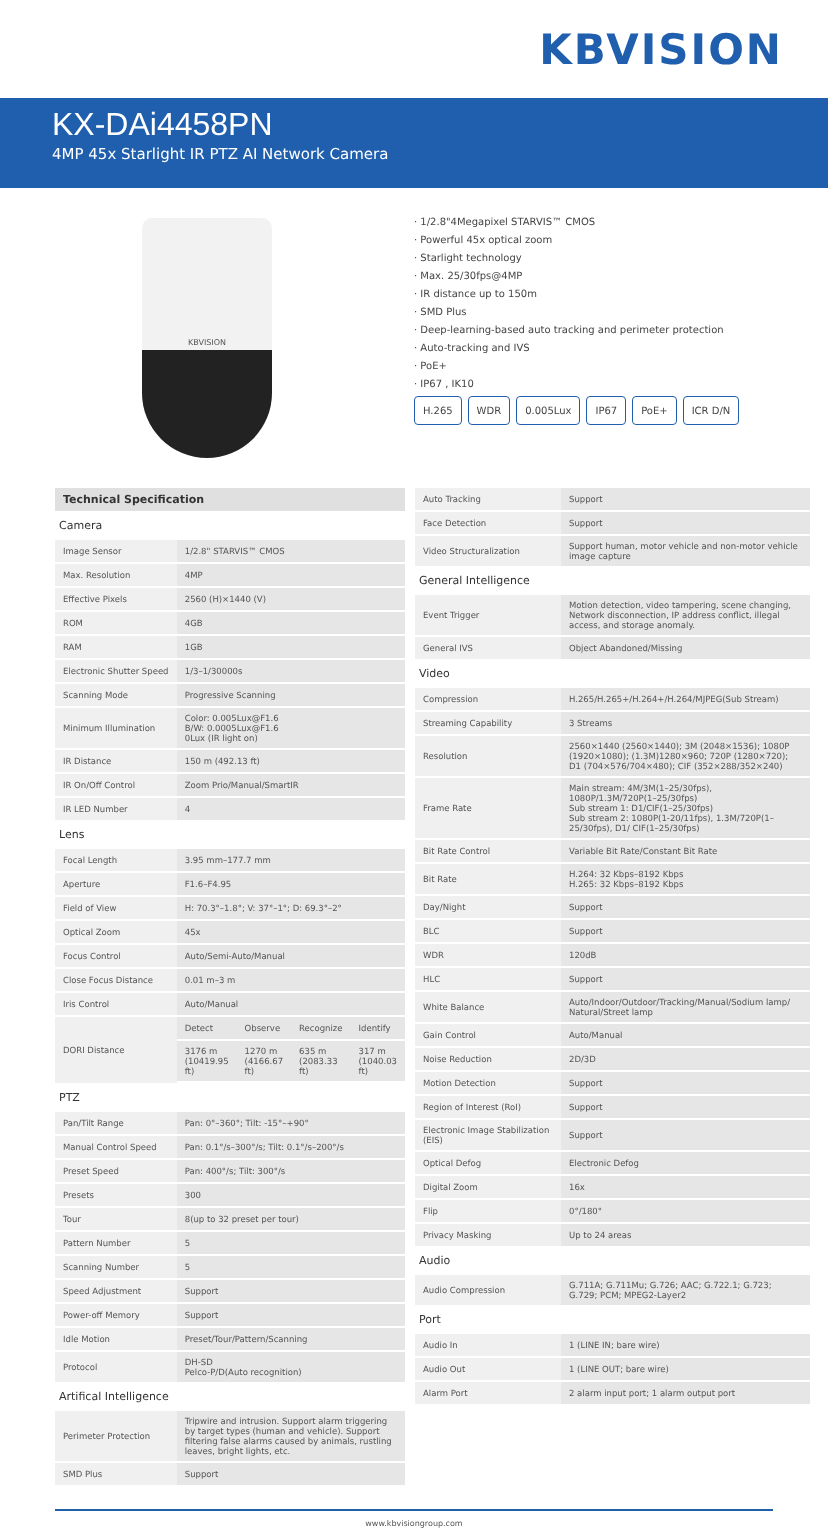KBVISION
KX-DAi4458PN
4MP 45x Starlight IR PTZ AI Network Camera
KBVISION
· 1/2.8"4Megapixel STARVIS™ CMOS
· Powerful 45x optical zoom
· Starlight technology
· Max. 25/30fps@4MP
· IR distance up to 150m
· SMD Plus
· Deep-learning-based auto tracking and perimeter protection
· Auto-tracking and IVS
· PoE+
· IP67 , IK10
H.265 WDR 0.005Lux IP67 PoE+ ICR D/N
| Technical Specification | |
| Camera | |
| Image Sensor | 1/2.8" STARVIS™ CMOS |
| Max. Resolution | 4MP |
| Effective Pixels | 2560 (H)×1440 (V) |
| ROM | 4GB |
| RAM | 1GB |
| Electronic Shutter Speed | 1/3–1/30000s |
| Scanning Mode | Progressive Scanning |
| Minimum Illumination | Color: 0.005Lux@F1.6 B/W: 0.0005Lux@F1.6 0Lux (IR light on) |
| IR Distance | 150 m (492.13 ft) |
| IR On/Off Control | Zoom Prio/Manual/SmartIR |
| IR LED Number | 4 |
| Lens | |
| Focal Length | 3.95 mm–177.7 mm |
| Aperture | F1.6–F4.95 |
| Field of View | H: 70.3°–1.8°; V: 37°–1°; D: 69.3°–2° |
| Optical Zoom | 45x |
| Focus Control | Auto/Semi-Auto/Manual |
| Close Focus Distance | 0.01 m–3 m |
| Iris Control | Auto/Manual |
| DORI Distance | / Detect / Observe / Recognize / Identify / / 3176 m (10419.95 ft) / 1270 m (4166.67 ft) / 635 m (2083.33 ft) / 317 m (1040.03 ft) / |
| PTZ | |
| Pan/Tilt Range | Pan: 0°–360°; Tilt: -15°–+90° |
| Manual Control Speed | Pan: 0.1°/s–300°/s; Tilt: 0.1°/s–200°/s |
| Preset Speed | Pan: 400°/s; Tilt: 300°/s |
| Presets | 300 |
| Tour | 8(up to 32 preset per tour) |
| Pattern Number | 5 |
| Scanning Number | 5 |
| Speed Adjustment | Support |
| Power-off Memory | Support |
| Idle Motion | Preset/Tour/Pattern/Scanning |
| Protocol | DH-SD Pelco-P/D(Auto recognition) |
| Artifical Intelligence | |
| Perimeter Protection | Tripwire and intrusion. Support alarm triggering by target types (human and vehicle). Support filtering false alarms caused by animals, rustling leaves, bright lights, etc. |
| SMD Plus | Support |
| Auto Tracking | Support |
| Face Detection | Support |
| Video Structuralization | Support human, motor vehicle and non-motor vehicle image capture |
| General Intelligence | |
| Event Trigger | Motion detection, video tampering, scene changing, Network disconnection, IP address conflict, illegal access, and storage anomaly. |
| General IVS | Object Abandoned/Missing |
| Video | |
| Compression | H.265/H.265+/H.264+/H.264/MJPEG(Sub Stream) |
| Streaming Capability | 3 Streams |
| Resolution | 2560×1440 (2560×1440); 3M (2048×1536); 1080P (1920×1080); (1.3M)1280×960; 720P (1280×720); D1 (704×576/704×480); CIF (352×288/352×240) |
| Frame Rate | Main stream: 4M/3M(1–25/30fps), 1080P/1.3M/720P(1–25/30fps) Sub stream 1: D1/CIF(1–25/30fps) Sub stream 2: 1080P(1-20/11fps), 1.3M/720P(1–25/30fps), D1/ CIF(1–25/30fps) |
| Bit Rate Control | Variable Bit Rate/Constant Bit Rate |
| Bit Rate | H.264: 32 Kbps–8192 Kbps H.265: 32 Kbps–8192 Kbps |
| Day/Night | Support |
| BLC | Support |
| WDR | 120dB |
| HLC | Support |
| White Balance | Auto/Indoor/Outdoor/Tracking/Manual/Sodium lamp/ Natural/Street lamp |
| Gain Control | Auto/Manual |
| Noise Reduction | 2D/3D |
| Motion Detection | Support |
| Region of Interest (RoI) | Support |
| Electronic Image Stabilization (EIS) | Support |
| Optical Defog | Electronic Defog |
| Digital Zoom | 16x |
| Flip | 0°/180° |
| Privacy Masking | Up to 24 areas |
| Audio | |
| Audio Compression | G.711A; G.711Mu; G.726; AAC; G.722.1; G.723; G.729; PCM; MPEG2-Layer2 |
| Port | |
| Audio In | 1 (LINE IN; bare wire) |
| Audio Out | 1 (LINE OUT; bare wire) |
| Alarm Port | 2 alarm input port; 1 alarm output port |
www.kbvisiongroup.com